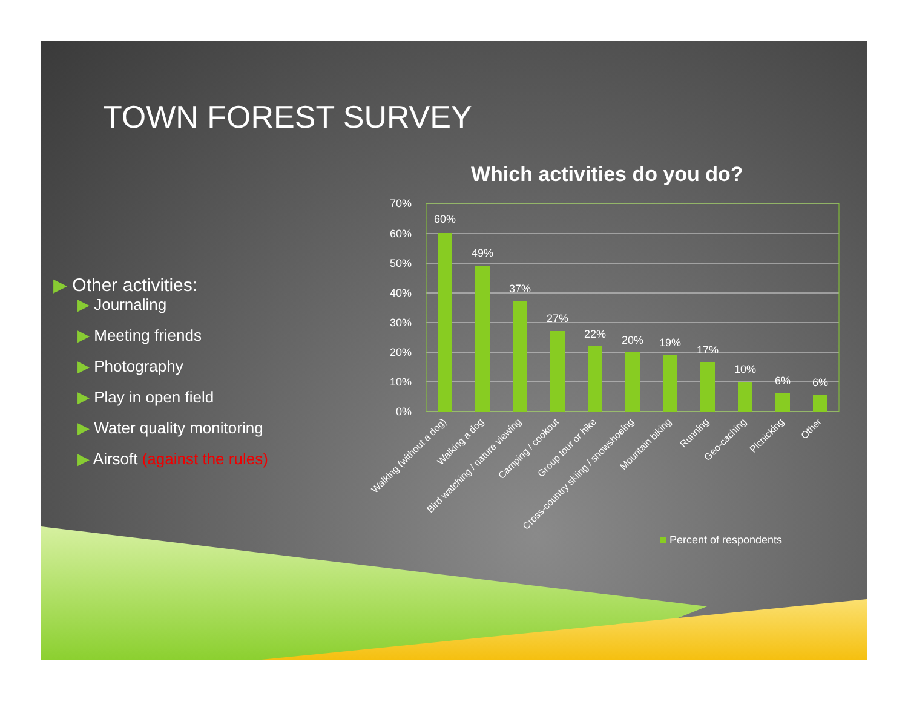TOWN FOREST SURVEY
▶ Other activities:
▶ Journaling
▶ Meeting friends
▶ Photography
▶ Play in open field
▶ Water quality monitoring
▶ Airsoft (against the rules)
Which activities do you do?
70%
60%
50%
40%
30%
20%
10%
0%
60%
49%
37%
27%
22%
20%
19%
17%
10%
6%
6%
Walking (without a dog)
Walking a dog
Bird watching / nature viewing
Camping / cookout
Group tour or hike
Cross-country skiing / snowshoeing
Mountain biking
Running
Geo-caching
Picnicking
Other
Percent of respondents